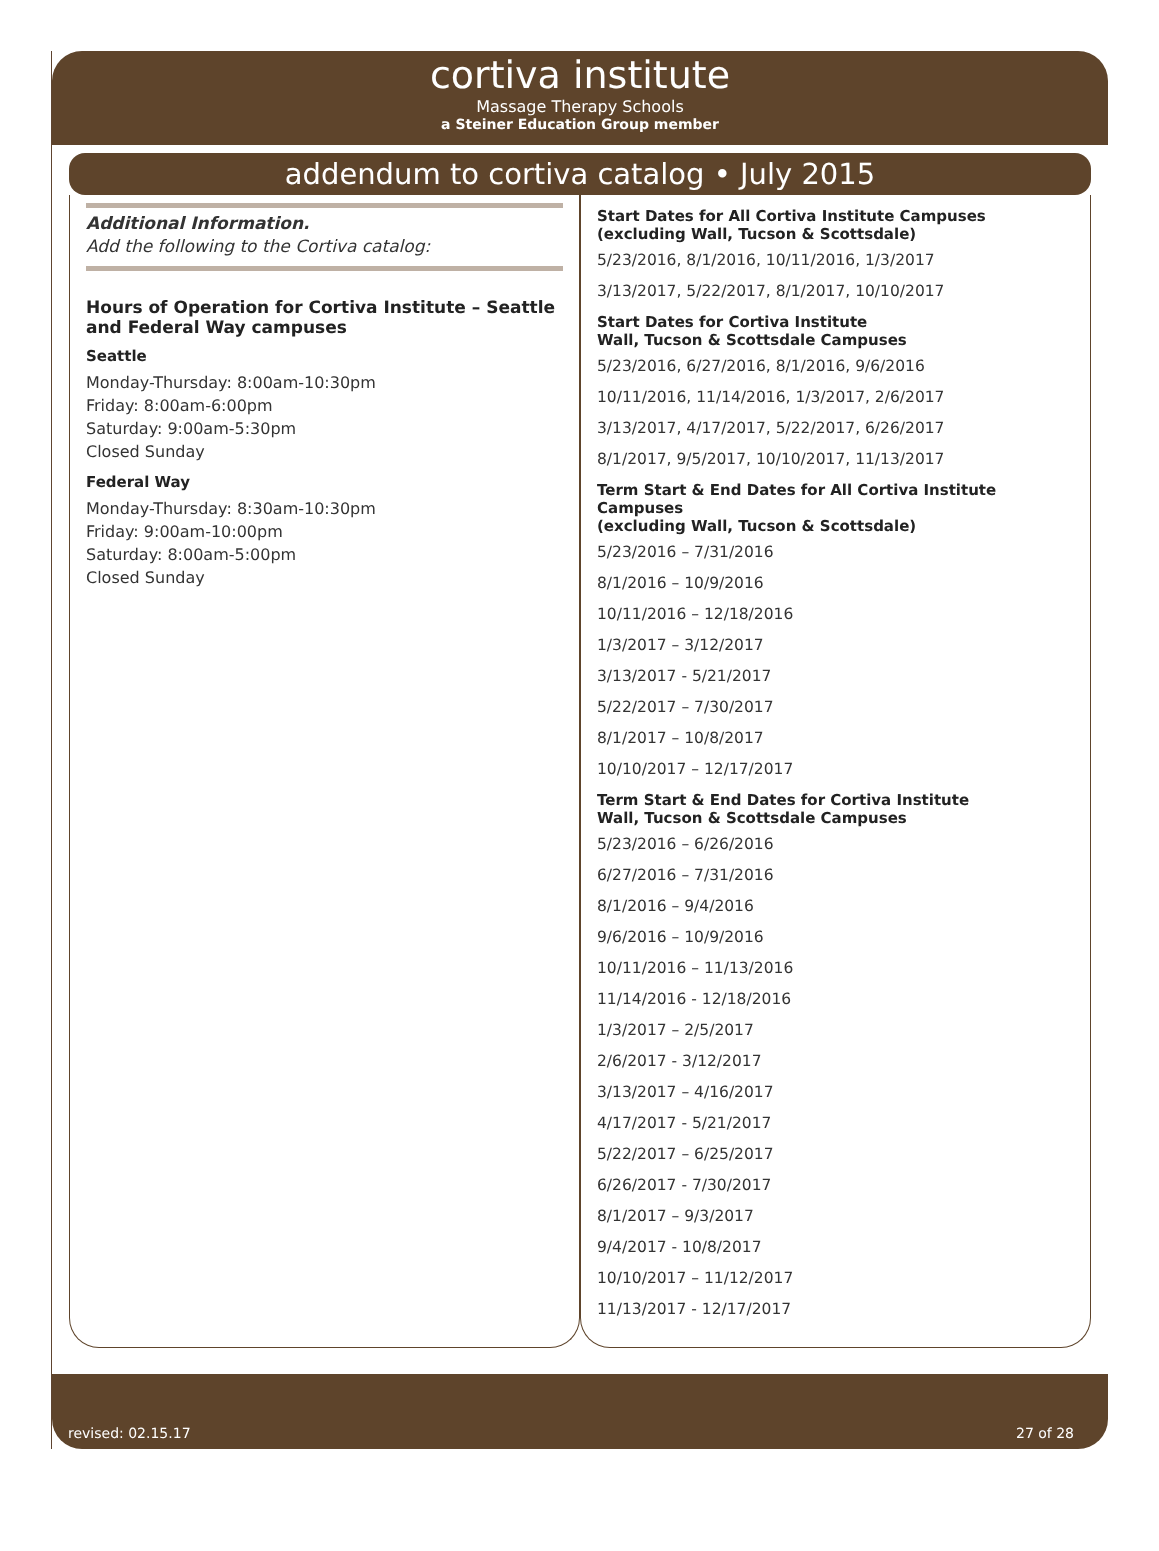cortiva institute
Massage Therapy Schools
a Steiner Education Group member
addendum to cortiva catalog • July 2015
Additional Information.
Add the following to the Cortiva catalog:
Hours of Operation for Cortiva Institute – Seattle and Federal Way campuses
Seattle
Monday-Thursday: 8:00am-10:30pm
Friday: 8:00am-6:00pm
Saturday: 9:00am-5:30pm
Closed Sunday
Federal Way
Monday-Thursday: 8:30am-10:30pm
Friday: 9:00am-10:00pm
Saturday: 8:00am-5:00pm
Closed Sunday
Start Dates for All Cortiva Institute Campuses
(excluding Wall, Tucson & Scottsdale)
5/23/2016, 8/1/2016, 10/11/2016, 1/3/2017
3/13/2017, 5/22/2017, 8/1/2017, 10/10/2017
Start Dates for Cortiva Institute
Wall, Tucson & Scottsdale Campuses
5/23/2016, 6/27/2016, 8/1/2016, 9/6/2016
10/11/2016, 11/14/2016, 1/3/2017, 2/6/2017
3/13/2017, 4/17/2017, 5/22/2017, 6/26/2017
8/1/2017, 9/5/2017, 10/10/2017, 11/13/2017
Term Start & End Dates for All Cortiva Institute Campuses
(excluding Wall, Tucson & Scottsdale)
5/23/2016 – 7/31/2016
8/1/2016 – 10/9/2016
10/11/2016 – 12/18/2016
1/3/2017 – 3/12/2017
3/13/2017 - 5/21/2017
5/22/2017 – 7/30/2017
8/1/2017 – 10/8/2017
10/10/2017 – 12/17/2017
Term Start & End Dates for Cortiva Institute
Wall, Tucson & Scottsdale Campuses
5/23/2016 – 6/26/2016
6/27/2016 – 7/31/2016
8/1/2016 – 9/4/2016
9/6/2016 – 10/9/2016
10/11/2016 – 11/13/2016
11/14/2016 - 12/18/2016
1/3/2017 – 2/5/2017
2/6/2017 - 3/12/2017
3/13/2017 – 4/16/2017
4/17/2017 - 5/21/2017
5/22/2017 – 6/25/2017
6/26/2017 - 7/30/2017
8/1/2017 – 9/3/2017
9/4/2017 - 10/8/2017
10/10/2017 – 11/12/2017
11/13/2017 - 12/17/2017
revised: 02.15.17 27 of 28